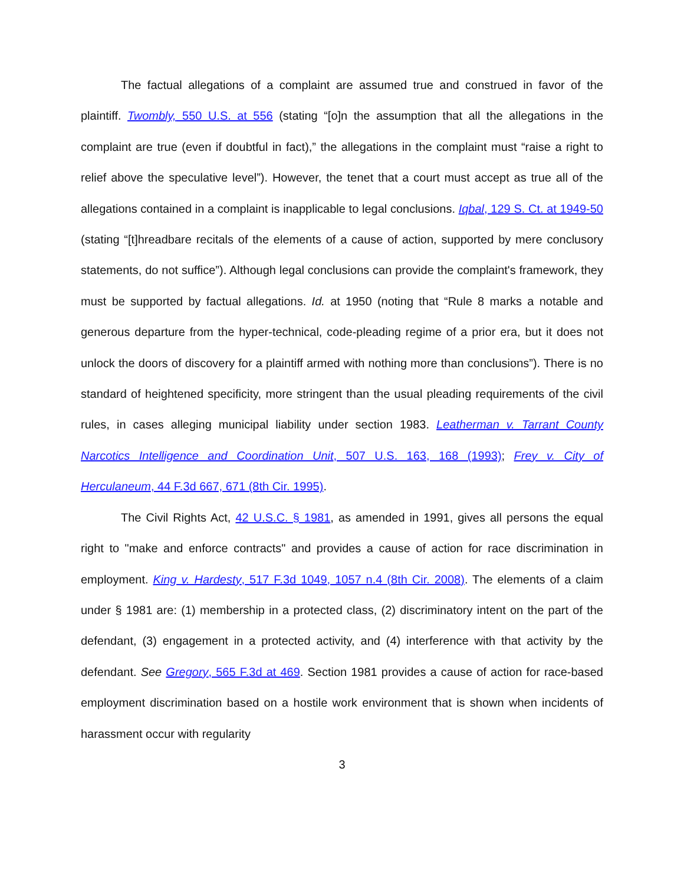The factual allegations of a complaint are assumed true and construed in favor of the plaintiff. Twombly, 550 U.S. at 556 (stating “[o]n the assumption that all the allegations in the complaint are true (even if doubtful in fact),” the allegations in the complaint must “raise a right to relief above the speculative level”). However, the tenet that a court must accept as true all of the allegations contained in a complaint is inapplicable to legal conclusions. Iqbal, 129 S. Ct. at 1949-50 (stating “[t]hreadbare recitals of the elements of a cause of action, supported by mere conclusory statements, do not suffice”). Although legal conclusions can provide the complaint's framework, they must be supported by factual allegations. Id. at 1950 (noting that “Rule 8 marks a notable and generous departure from the hyper-technical, code-pleading regime of a prior era, but it does not unlock the doors of discovery for a plaintiff armed with nothing more than conclusions”). There is no standard of heightened specificity, more stringent than the usual pleading requirements of the civil rules, in cases alleging municipal liability under section 1983. Leatherman v. Tarrant County Narcotics Intelligence and Coordination Unit, 507 U.S. 163, 168 (1993); Frey v. City of Herculaneum, 44 F.3d 667, 671 (8th Cir. 1995).
The Civil Rights Act, 42 U.S.C. § 1981, as amended in 1991, gives all persons the equal right to "make and enforce contracts" and provides a cause of action for race discrimination in employment. King v. Hardesty, 517 F.3d 1049, 1057 n.4 (8th Cir. 2008). The elements of a claim under § 1981 are: (1) membership in a protected class, (2) discriminatory intent on the part of the defendant, (3) engagement in a protected activity, and (4) interference with that activity by the defendant. See Gregory, 565 F.3d at 469. Section 1981 provides a cause of action for race-based employment discrimination based on a hostile work environment that is shown when incidents of harassment occur with regularity
3